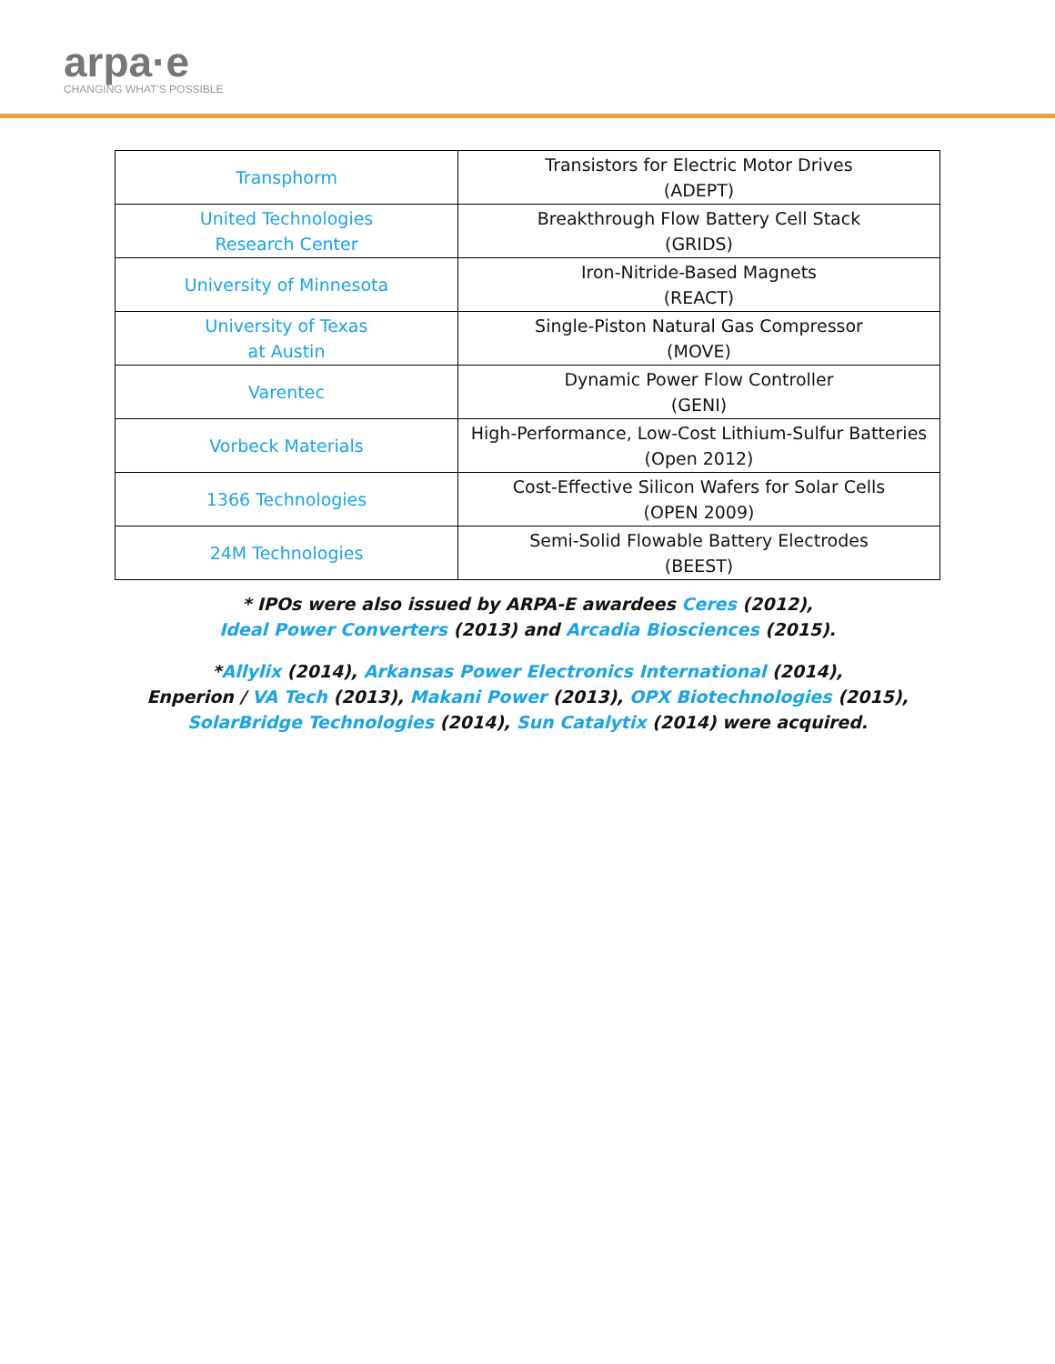arpa·e
CHANGING WHAT'S POSSIBLE
| Transphorm | Transistors for Electric Motor Drives (ADEPT) |
| United Technologies Research Center | Breakthrough Flow Battery Cell Stack (GRIDS) |
| University of Minnesota | Iron-Nitride-Based Magnets (REACT) |
| University of Texas at Austin | Single-Piston Natural Gas Compressor (MOVE) |
| Varentec | Dynamic Power Flow Controller (GENI) |
| Vorbeck Materials | High-Performance, Low-Cost Lithium-Sulfur Batteries (Open 2012) |
| 1366 Technologies | Cost-Effective Silicon Wafers for Solar Cells (OPEN 2009) |
| 24M Technologies | Semi-Solid Flowable Battery Electrodes (BEEST) |
* IPOs were also issued by ARPA-E awardees Ceres (2012),
Ideal Power Converters (2013) and Arcadia Biosciences (2015).
*Allylix (2014), Arkansas Power Electronics International (2014),
Enperion / VA Tech (2013), Makani Power (2013), OPX Biotechnologies (2015),
SolarBridge Technologies (2014), Sun Catalytix (2014) were acquired.